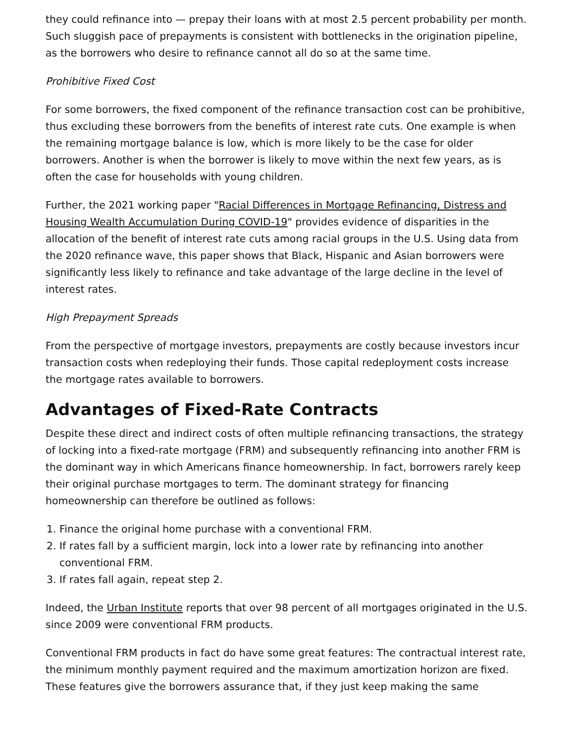they could refinance into — prepay their loans with at most 2.5 percent probability per month. Such sluggish pace of prepayments is consistent with bottlenecks in the origination pipeline, as the borrowers who desire to refinance cannot all do so at the same time.
Prohibitive Fixed Cost
For some borrowers, the fixed component of the refinance transaction cost can be prohibitive, thus excluding these borrowers from the benefits of interest rate cuts. One example is when the remaining mortgage balance is low, which is more likely to be the case for older borrowers. Another is when the borrower is likely to move within the next few years, as is often the case for households with young children.
Further, the 2021 working paper "Racial Differences in Mortgage Refinancing, Distress and Housing Wealth Accumulation During COVID-19" provides evidence of disparities in the allocation of the benefit of interest rate cuts among racial groups in the U.S. Using data from the 2020 refinance wave, this paper shows that Black, Hispanic and Asian borrowers were significantly less likely to refinance and take advantage of the large decline in the level of interest rates.
High Prepayment Spreads
From the perspective of mortgage investors, prepayments are costly because investors incur transaction costs when redeploying their funds. Those capital redeployment costs increase the mortgage rates available to borrowers.
Advantages of Fixed-Rate Contracts
Despite these direct and indirect costs of often multiple refinancing transactions, the strategy of locking into a fixed-rate mortgage (FRM) and subsequently refinancing into another FRM is the dominant way in which Americans finance homeownership. In fact, borrowers rarely keep their original purchase mortgages to term. The dominant strategy for financing homeownership can therefore be outlined as follows:
1. Finance the original home purchase with a conventional FRM.
2. If rates fall by a sufficient margin, lock into a lower rate by refinancing into another conventional FRM.
3. If rates fall again, repeat step 2.
Indeed, the Urban Institute reports that over 98 percent of all mortgages originated in the U.S. since 2009 were conventional FRM products.
Conventional FRM products in fact do have some great features: The contractual interest rate, the minimum monthly payment required and the maximum amortization horizon are fixed. These features give the borrowers assurance that, if they just keep making the same